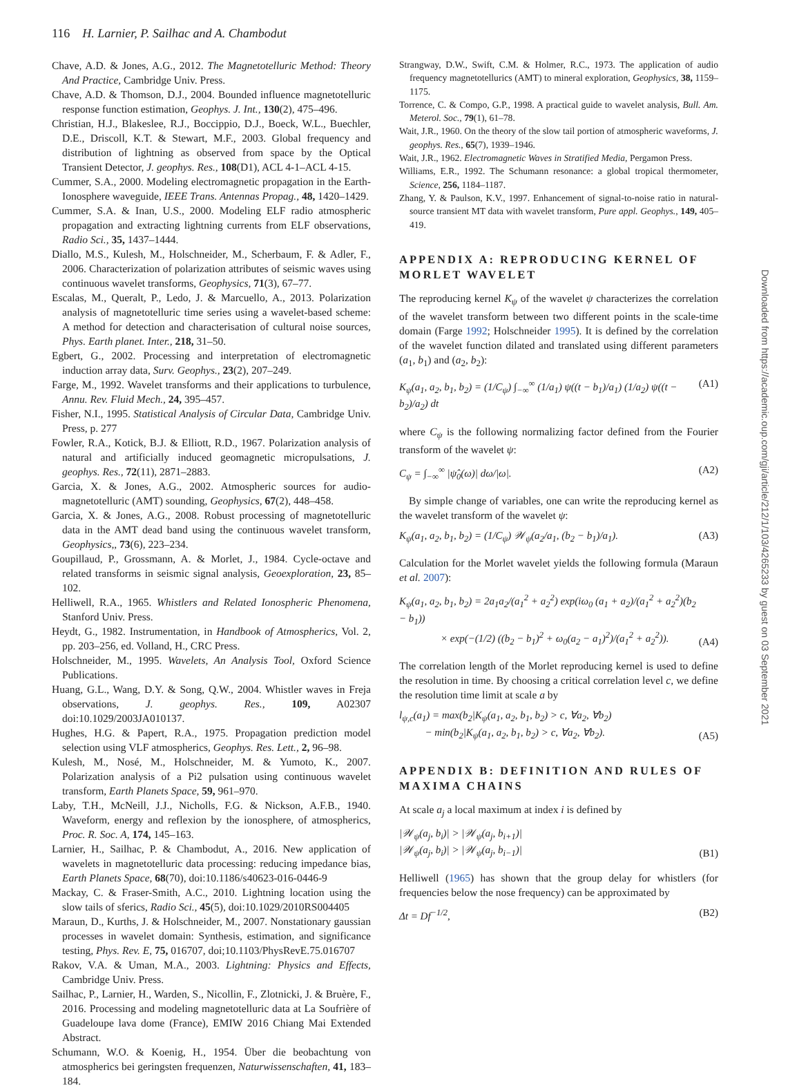116 H. Larnier, P. Sailhac and A. Chambodut
Chave, A.D. & Jones, A.G., 2012. The Magnetotelluric Method: Theory And Practice, Cambridge Univ. Press.
Chave, A.D. & Thomson, D.J., 2004. Bounded influence magnetotelluric response function estimation, Geophys. J. Int., 130(2), 475–496.
Christian, H.J., Blakeslee, R.J., Boccippio, D.J., Boeck, W.L., Buechler, D.E., Driscoll, K.T. & Stewart, M.F., 2003. Global frequency and distribution of lightning as observed from space by the Optical Transient Detector, J. geophys. Res., 108(D1), ACL 4-1–ACL 4-15.
Cummer, S.A., 2000. Modeling electromagnetic propagation in the Earth-Ionosphere waveguide, IEEE Trans. Antennas Propag., 48, 1420–1429.
Cummer, S.A. & Inan, U.S., 2000. Modeling ELF radio atmospheric propagation and extracting lightning currents from ELF observations, Radio Sci., 35, 1437–1444.
Diallo, M.S., Kulesh, M., Holschneider, M., Scherbaum, F. & Adler, F., 2006. Characterization of polarization attributes of seismic waves using continuous wavelet transforms, Geophysics, 71(3), 67–77.
Escalas, M., Queralt, P., Ledo, J. & Marcuello, A., 2013. Polarization analysis of magnetotelluric time series using a wavelet-based scheme: A method for detection and characterisation of cultural noise sources, Phys. Earth planet. Inter., 218, 31–50.
Egbert, G., 2002. Processing and interpretation of electromagnetic induction array data, Surv. Geophys., 23(2), 207–249.
Farge, M., 1992. Wavelet transforms and their applications to turbulence, Annu. Rev. Fluid Mech., 24, 395–457.
Fisher, N.I., 1995. Statistical Analysis of Circular Data, Cambridge Univ. Press, p. 277
Fowler, R.A., Kotick, B.J. & Elliott, R.D., 1967. Polarization analysis of natural and artificially induced geomagnetic micropulsations, J. geophys. Res., 72(11), 2871–2883.
Garcia, X. & Jones, A.G., 2002. Atmospheric sources for audio-magnetotelluric (AMT) sounding, Geophysics, 67(2), 448–458.
Garcia, X. & Jones, A.G., 2008. Robust processing of magnetotelluric data in the AMT dead band using the continuous wavelet transform, Geophysics,, 73(6), 223–234.
Goupillaud, P., Grossmann, A. & Morlet, J., 1984. Cycle-octave and related transforms in seismic signal analysis, Geoexploration, 23, 85–102.
Helliwell, R.A., 1965. Whistlers and Related Ionospheric Phenomena, Stanford Univ. Press.
Heydt, G., 1982. Instrumentation, in Handbook of Atmospherics, Vol. 2, pp. 203–256, ed. Volland, H., CRC Press.
Holschneider, M., 1995. Wavelets, An Analysis Tool, Oxford Science Publications.
Huang, G.L., Wang, D.Y. & Song, Q.W., 2004. Whistler waves in Freja observations, J. geophys. Res., 109, A02307 doi:10.1029/2003JA010137.
Hughes, H.G. & Papert, R.A., 1975. Propagation prediction model selection using VLF atmospherics, Geophys. Res. Lett., 2, 96–98.
Kulesh, M., Nosé, M., Holschneider, M. & Yumoto, K., 2007. Polarization analysis of a Pi2 pulsation using continuous wavelet transform, Earth Planets Space, 59, 961–970.
Laby, T.H., McNeill, J.J., Nicholls, F.G. & Nickson, A.F.B., 1940. Waveform, energy and reflexion by the ionosphere, of atmospherics, Proc. R. Soc. A, 174, 145–163.
Larnier, H., Sailhac, P. & Chambodut, A., 2016. New application of wavelets in magnetotelluric data processing: reducing impedance bias, Earth Planets Space, 68(70), doi:10.1186/s40623-016-0446-9
Mackay, C. & Fraser-Smith, A.C., 2010. Lightning location using the slow tails of sferics, Radio Sci., 45(5), doi:10.1029/2010RS004405
Maraun, D., Kurths, J. & Holschneider, M., 2007. Nonstationary gaussian processes in wavelet domain: Synthesis, estimation, and significance testing, Phys. Rev. E, 75, 016707, doi;10.1103/PhysRevE.75.016707
Rakov, V.A. & Uman, M.A., 2003. Lightning: Physics and Effects, Cambridge Univ. Press.
Sailhac, P., Larnier, H., Warden, S., Nicollin, F., Zlotnicki, J. & Bruère, F., 2016. Processing and modeling magnetotelluric data at La Soufrière of Guadeloupe lava dome (France), EMIW 2016 Chiang Mai Extended Abstract.
Schumann, W.O. & Koenig, H., 1954. Über die beobachtung von atmospherics bei geringsten frequenzen, Naturwissenschaften, 41, 183–184.
Strangway, D.W., Swift, C.M. & Holmer, R.C., 1973. The application of audio frequency magnetotellurics (AMT) to mineral exploration, Geophysics, 38, 1159–1175.
Torrence, C. & Compo, G.P., 1998. A practical guide to wavelet analysis, Bull. Am. Meterol. Soc., 79(1), 61–78.
Wait, J.R., 1960. On the theory of the slow tail portion of atmospheric waveforms, J. geophys. Res., 65(7), 1939–1946.
Wait, J.R., 1962. Electromagnetic Waves in Stratified Media, Pergamon Press.
Williams, E.R., 1992. The Schumann resonance: a global tropical thermometer, Science, 256, 1184–1187.
Zhang, Y. & Paulson, K.V., 1997. Enhancement of signal-to-noise ratio in natural-source transient MT data with wavelet transform, Pure appl. Geophys., 149, 405–419.
APPENDIX A: REPRODUCING KERNEL OF MORLET WAVELET
The reproducing kernel K<sub>ψ</sub> of the wavelet ψ characterizes the correlation of the wavelet transform between two different points in the scale-time domain (Farge 1992; Holschneider 1995). It is defined by the correlation of the wavelet function dilated and translated using different parameters (a<sub>1</sub>, b<sub>1</sub>) and (a<sub>2</sub>, b<sub>2</sub>):
K<sub>ψ</sub>(a<sub>1</sub>, a<sub>2</sub>, b<sub>1</sub>, b<sub>2</sub>) = (1/C<sub>ψ</sub>) ∫<sub>−∞</sub><sup>∞</sup> (1/a<sub>1</sub>) ψ((t − b<sub>1</sub>)/a<sub>1</sub>) (1/a<sub>2</sub>) ψ((t − b<sub>2</sub>)/a<sub>2</sub>) dt (A1)
where C<sub>ψ</sub> is the following normalizing factor defined from the Fourier transform of the wavelet ψ:
C<sub>ψ</sub> = ∫<sub>−∞</sub><sup>∞</sup> |ψ̂<sub>0</sub>(ω)| dω/|ω|. (A2)
By simple change of variables, one can write the reproducing kernel as the wavelet transform of the wavelet ψ:
K<sub>ψ</sub>(a<sub>1</sub>, a<sub>2</sub>, b<sub>1</sub>, b<sub>2</sub>) = (1/C<sub>ψ</sub>) 𝒲<sub>ψ</sub>(a<sub>2</sub>/a<sub>1</sub>, (b<sub>2</sub> − b<sub>1</sub>)/a<sub>1</sub>). (A3)
Calculation for the Morlet wavelet yields the following formula (Maraun et al. 2007):
K<sub>ψ</sub>(a<sub>1</sub>, a<sub>2</sub>, b<sub>1</sub>, b<sub>2</sub>) = 2a<sub>1</sub>a<sub>2</sub>/(a<sub>1</sub><sup>2</sup> + a<sub>2</sub><sup>2</sup>) exp(iω<sub>0</sub> (a<sub>1</sub> + a<sub>2</sub>)/(a<sub>1</sub><sup>2</sup> + a<sub>2</sub><sup>2</sup>)(b<sub>2</sub> − b<sub>1</sub>))
× exp(−(1/2) ((b<sub>2</sub> − b<sub>1</sub>)<sup>2</sup> + ω<sub>0</sub>(a<sub>2</sub> − a<sub>1</sub>)<sup>2</sup>)/(a<sub>1</sub><sup>2</sup> + a<sub>2</sub><sup>2</sup>)). (A4)
The correlation length of the Morlet reproducing kernel is used to define the resolution in time. By choosing a critical correlation level c, we define the resolution time limit at scale a by
l<sub>ψ,c</sub>(a<sub>1</sub>) = max(b<sub>2</sub>|K<sub>ψ</sub>(a<sub>1</sub>, a<sub>2</sub>, b<sub>1</sub>, b<sub>2</sub>) > c, ∀a<sub>2</sub>, ∀b<sub>2</sub>)
− min(b<sub>2</sub>|K<sub>ψ</sub>(a<sub>1</sub>, a<sub>2</sub>, b<sub>1</sub>, b<sub>2</sub>) > c, ∀a<sub>2</sub>, ∀b<sub>2</sub>). (A5)
APPENDIX B: DEFINITION AND RULES OF MAXIMA CHAINS
At scale a<sub>j</sub> a local maximum at index i is defined by
|𝒲<sub>ψ</sub>(a<sub>j</sub>, b<sub>i</sub>)| > |𝒲<sub>ψ</sub>(a<sub>j</sub>, b<sub>i+1</sub>)|
|𝒲<sub>ψ</sub>(a<sub>j</sub>, b<sub>i</sub>)| > |𝒲<sub>ψ</sub>(a<sub>j</sub>, b<sub>i−1</sub>)| (B1)
Helliwell (1965) has shown that the group delay for whistlers (for frequencies below the nose frequency) can be approximated by
Δt = Df<sup>−1/2</sup>, (B2)
Downloaded from https://academic.oup.com/gji/article/212/1/103/4265233 by guest on 03 September 2021